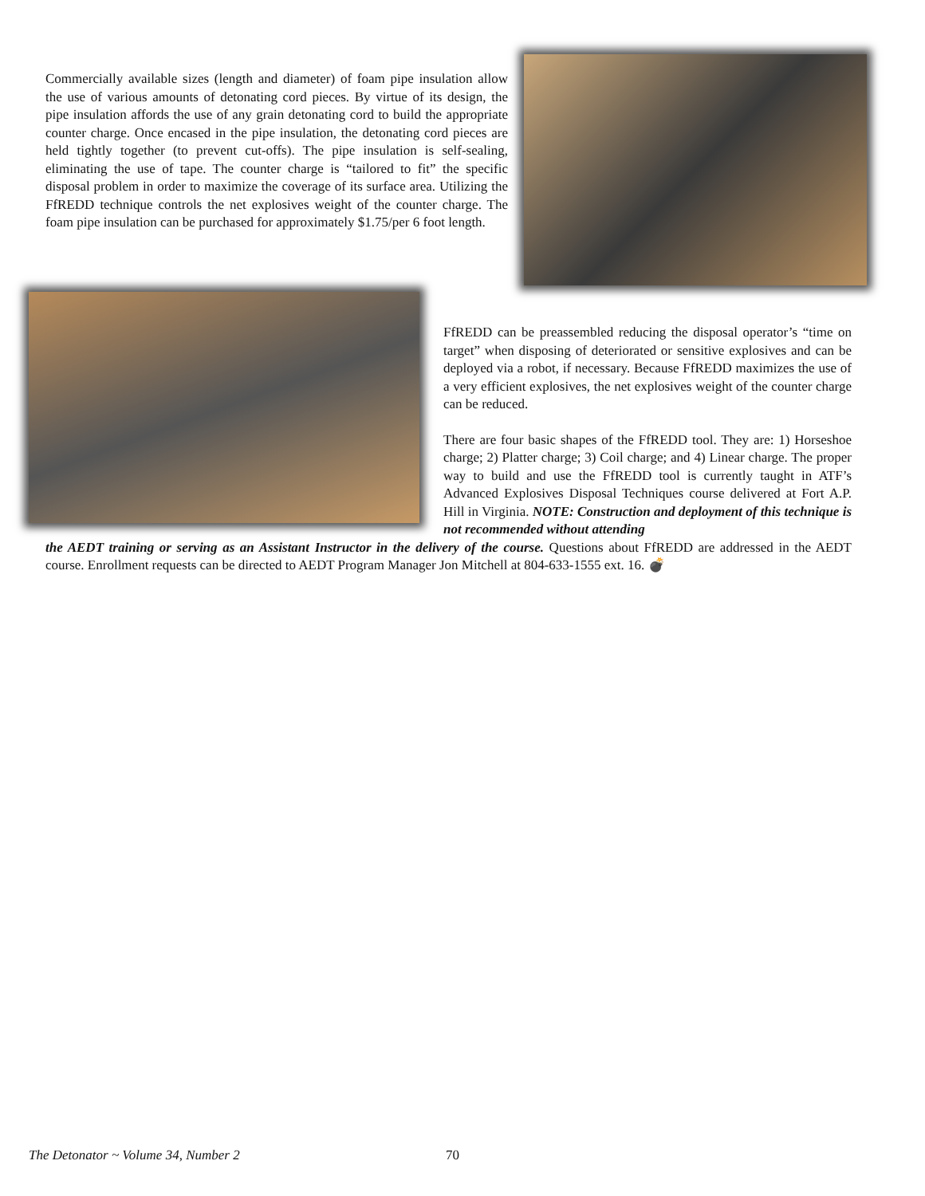Commercially available sizes (length and diameter) of foam pipe insulation allow the use of various amounts of detonating cord pieces. By virtue of its design, the pipe insulation affords the use of any grain detonating cord to build the appropriate counter charge. Once encased in the pipe insulation, the detonating cord pieces are held tightly together (to prevent cut-offs). The pipe insulation is self-sealing, eliminating the use of tape. The counter charge is “tailored to fit” the specific disposal problem in order to maximize the coverage of its surface area. Utilizing the FfREDD technique controls the net explosives weight of the counter charge. The foam pipe insulation can be purchased for approximately $1.75/per 6 foot length.
FfREDD can be preassembled reducing the disposal operator’s “time on target” when disposing of deteriorated or sensitive explosives and can be deployed via a robot, if necessary. Because FfREDD maximizes the use of a very efficient explosives, the net explosives weight of the counter charge can be reduced.
There are four basic shapes of the FfREDD tool. They are: 1) Horseshoe charge; 2) Platter charge; 3) Coil charge; and 4) Linear charge. The proper way to build and use the FfREDD tool is currently taught in ATF’s Advanced Explosives Disposal Techniques course delivered at Fort A.P. Hill in Virginia. NOTE: Construction and deployment of this technique is not recommended without attending
the AEDT training or serving as an Assistant Instructor in the delivery of the course. Questions about FfREDD are addressed in the AEDT course. Enrollment requests can be directed to AEDT Program Manager Jon Mitchell at 804-633-1555 ext. 16. 💣
The Detonator ~ Volume 34, Number 2 70